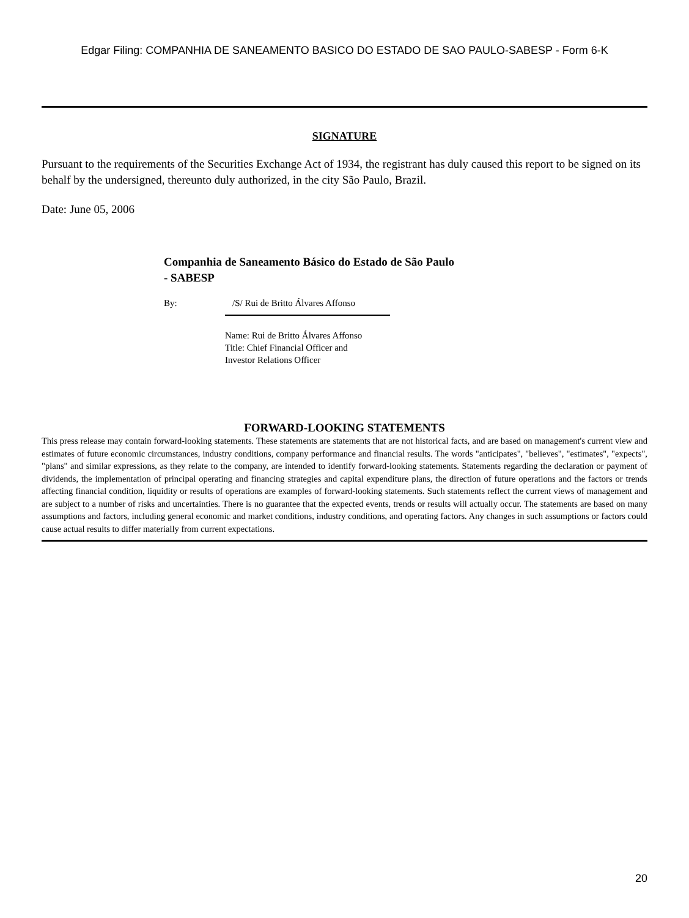Edgar Filing: COMPANHIA DE SANEAMENTO BASICO DO ESTADO DE SAO PAULO-SABESP - Form 6-K
SIGNATURE
Pursuant to the requirements of the Securities Exchange Act of 1934, the registrant has duly caused this report to be signed on its behalf by the undersigned, thereunto duly authorized, in the city São Paulo, Brazil.
Date: June 05, 2006
Companhia de Saneamento Básico do Estado de São Paulo - SABESP
By: /S/ Rui de Britto Álvares Affonso
Name: Rui de Britto Álvares Affonso
Title: Chief Financial Officer and Investor Relations Officer
FORWARD-LOOKING STATEMENTS
This press release may contain forward-looking statements. These statements are statements that are not historical facts, and are based on management's current view and estimates of future economic circumstances, industry conditions, company performance and financial results. The words "anticipates", "believes", "estimates", "expects", "plans" and similar expressions, as they relate to the company, are intended to identify forward-looking statements. Statements regarding the declaration or payment of dividends, the implementation of principal operating and financing strategies and capital expenditure plans, the direction of future operations and the factors or trends affecting financial condition, liquidity or results of operations are examples of forward-looking statements. Such statements reflect the current views of management and are subject to a number of risks and uncertainties. There is no guarantee that the expected events, trends or results will actually occur. The statements are based on many assumptions and factors, including general economic and market conditions, industry conditions, and operating factors. Any changes in such assumptions or factors could cause actual results to differ materially from current expectations.
20